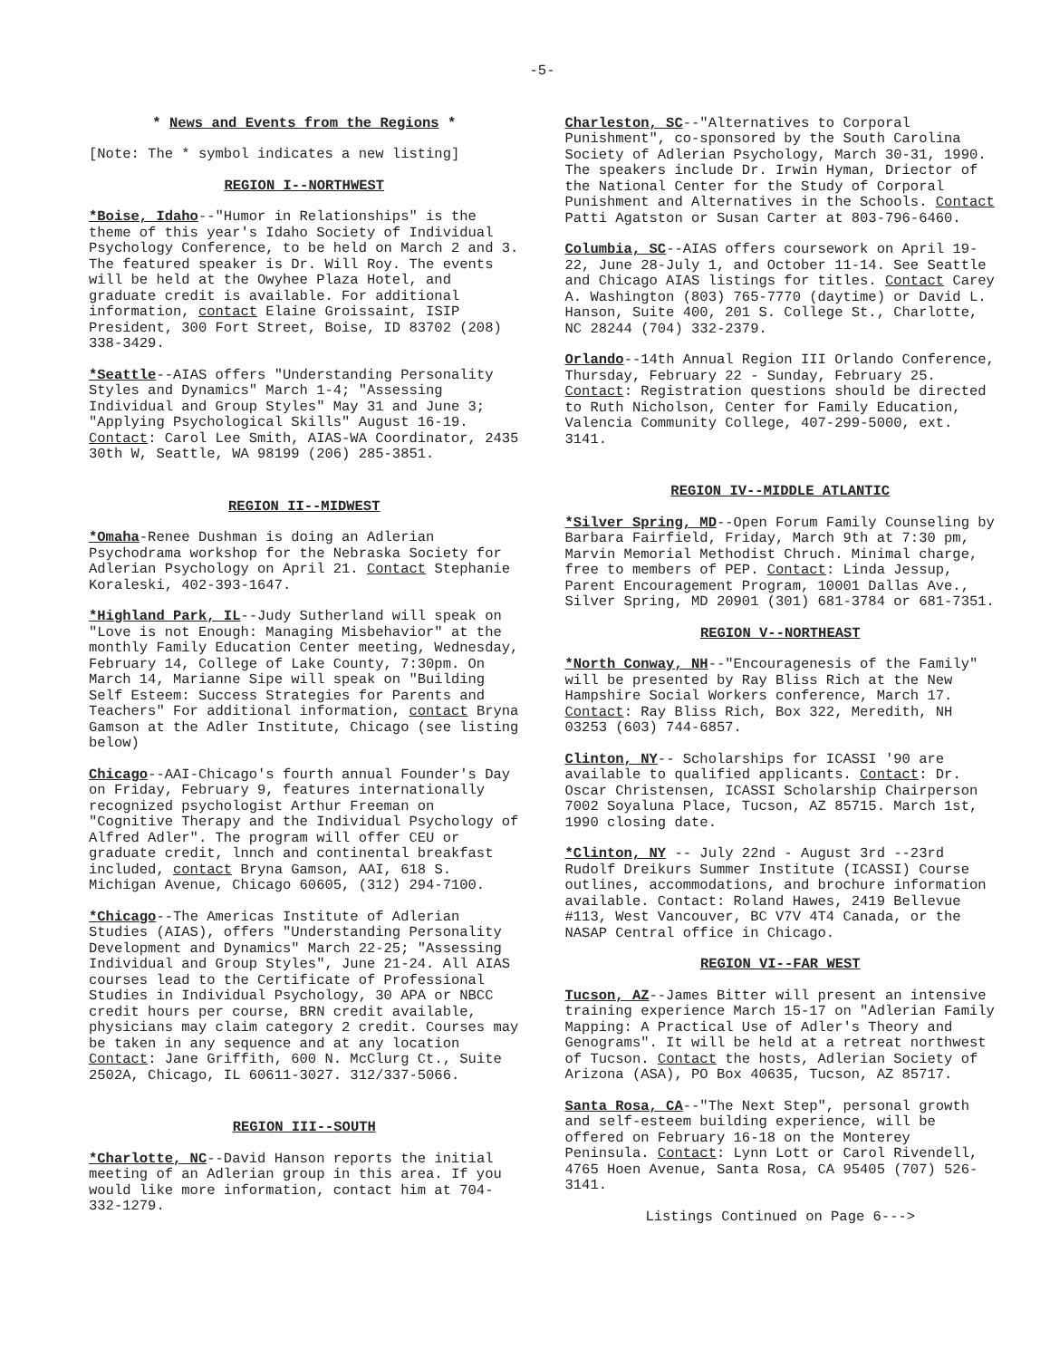-5-
* News and Events from the Regions *
[Note: The * symbol indicates a new listing]
REGION I--NORTHWEST
*Boise, Idaho--"Humor in Relationships" is the theme of this year's Idaho Society of Individual Psychology Conference, to be held on March 2 and 3. The featured speaker is Dr. Will Roy. The events will be held at the Owyhee Plaza Hotel, and graduate credit is available. For additional information, contact Elaine Groissaint, ISIP President, 300 Fort Street, Boise, ID 83702 (208) 338-3429.
*Seattle--AIAS offers "Understanding Personality Styles and Dynamics" March 1-4; "Assessing Individual and Group Styles" May 31 and June 3; "Applying Psychological Skills" August 16-19. Contact: Carol Lee Smith, AIAS-WA Coordinator, 2435 30th W, Seattle, WA 98199 (206) 285-3851.
REGION II--MIDWEST
*Omaha-Renee Dushman is doing an Adlerian Psychodrama workshop for the Nebraska Society for Adlerian Psychology on April 21. Contact Stephanie Koraleski, 402-393-1647.
*Highland Park, IL--Judy Sutherland will speak on "Love is not Enough: Managing Misbehavior" at the monthly Family Education Center meeting, Wednesday, February 14, College of Lake County, 7:30pm. On March 14, Marianne Sipe will speak on "Building Self Esteem: Success Strategies for Parents and Teachers" For additional information, contact Bryna Gamson at the Adler Institute, Chicago (see listing below)
Chicago--AAI-Chicago's fourth annual Founder's Day on Friday, February 9, features internationally recognized psychologist Arthur Freeman on "Cognitive Therapy and the Individual Psychology of Alfred Adler". The program will offer CEU or graduate credit, lnnch and continental breakfast included, contact Bryna Gamson, AAI, 618 S. Michigan Avenue, Chicago 60605, (312) 294-7100.
*Chicago--The Americas Institute of Adlerian Studies (AIAS), offers "Understanding Personality Development and Dynamics" March 22-25; "Assessing Individual and Group Styles", June 21-24. All AIAS courses lead to the Certificate of Professional Studies in Individual Psychology, 30 APA or NBCC credit hours per course, BRN credit available, physicians may claim category 2 credit. Courses may be taken in any sequence and at any location Contact: Jane Griffith, 600 N. McClurg Ct., Suite 2502A, Chicago, IL 60611-3027. 312/337-5066.
REGION III--SOUTH
*Charlotte, NC--David Hanson reports the initial meeting of an Adlerian group in this area. If you would like more information, contact him at 704-332-1279.
Charleston, SC--"Alternatives to Corporal Punishment", co-sponsored by the South Carolina Society of Adlerian Psychology, March 30-31, 1990. The speakers include Dr. Irwin Hyman, Driector of the National Center for the Study of Corporal Punishment and Alternatives in the Schools. Contact Patti Agatston or Susan Carter at 803-796-6460.
Columbia, SC--AIAS offers coursework on April 19-22, June 28-July 1, and October 11-14. See Seattle and Chicago AIAS listings for titles. Contact Carey A. Washington (803) 765-7770 (daytime) or David L. Hanson, Suite 400, 201 S. College St., Charlotte, NC 28244 (704) 332-2379.
Orlando--14th Annual Region III Orlando Conference, Thursday, February 22 - Sunday, February 25. Contact: Registration questions should be directed to Ruth Nicholson, Center for Family Education, Valencia Community College, 407-299-5000, ext. 3141.
REGION IV--MIDDLE ATLANTIC
*Silver Spring, MD--Open Forum Family Counseling by Barbara Fairfield, Friday, March 9th at 7:30 pm, Marvin Memorial Methodist Chruch. Minimal charge, free to members of PEP. Contact: Linda Jessup, Parent Encouragement Program, 10001 Dallas Ave., Silver Spring, MD 20901 (301) 681-3784 or 681-7351.
REGION V--NORTHEAST
*North Conway, NH--"Encouragenesis of the Family" will be presented by Ray Bliss Rich at the New Hampshire Social Workers conference, March 17. Contact: Ray Bliss Rich, Box 322, Meredith, NH 03253 (603) 744-6857.
Clinton, NY-- Scholarships for ICASSI '90 are available to qualified applicants. Contact: Dr. Oscar Christensen, ICASSI Scholarship Chairperson 7002 Soyaluna Place, Tucson, AZ 85715. March 1st, 1990 closing date.
*Clinton, NY -- July 22nd - August 3rd --23rd Rudolf Dreikurs Summer Institute (ICASSI) Course outlines, accommodations, and brochure information available. Contact: Roland Hawes, 2419 Bellevue #113, West Vancouver, BC V7V 4T4 Canada, or the NASAP Central office in Chicago.
REGION VI--FAR WEST
Tucson, AZ--James Bitter will present an intensive training experience March 15-17 on "Adlerian Family Mapping: A Practical Use of Adler's Theory and Genograms". It will be held at a retreat northwest of Tucson. Contact the hosts, Adlerian Society of Arizona (ASA), PO Box 40635, Tucson, AZ 85717.
Santa Rosa, CA--"The Next Step", personal growth and self-esteem building experience, will be offered on February 16-18 on the Monterey Peninsula. Contact: Lynn Lott or Carol Rivendell, 4765 Hoen Avenue, Santa Rosa, CA 95405 (707) 526-3141.
Listings Continued on Page 6--->